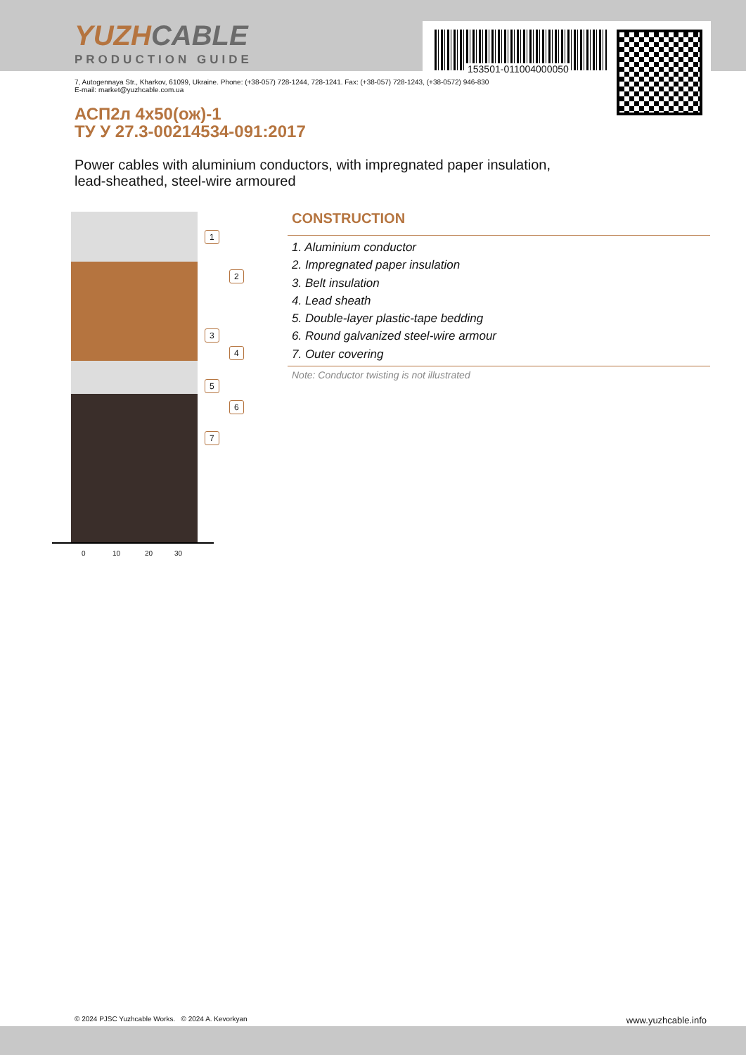YUZHCABLE
PRODUCTION GUIDE
153501-011004000050
7, Autogennaya Str., Kharkov, 61099, Ukraine. Phone: (+38-057) 728-1244, 728-1241. Fax: (+38-057) 728-1243, (+38-0572) 946-830
E-mail: market@yuzhcable.com.ua
АСП2л 4х50(ож)-1
ТУ У 27.3-00214534-091:2017
Power cables with aluminium conductors, with impregnated paper insulation,
lead-sheathed, steel-wire armoured
1
2
3
4
5
6
7
0 10 20 30
CONSTRUCTION
1. Aluminium conductor
2. Impregnated paper insulation
3. Belt insulation
4. Lead sheath
5. Double-layer plastic-tape bedding
6. Round galvanized steel-wire armour
7. Outer covering
Note: Conductor twisting is not illustrated
© 2024 PJSC Yuzhcable Works. © 2024 A. Kevorkyan www.yuzhcable.info